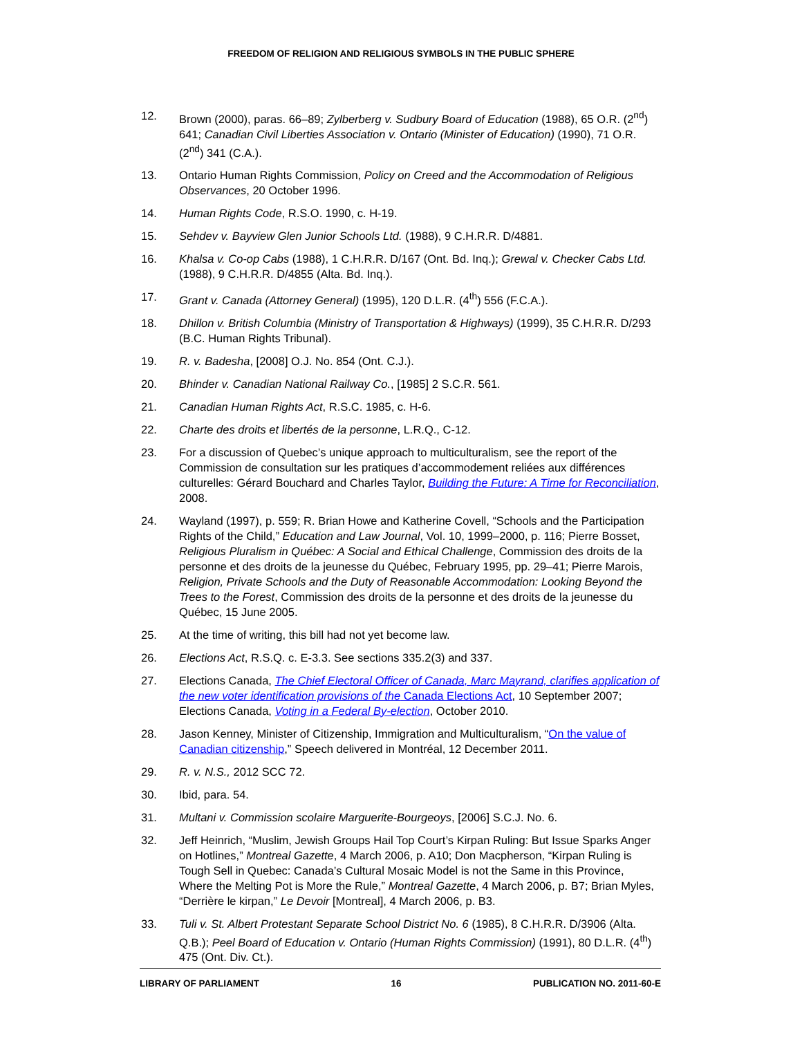FREEDOM OF RELIGION AND RELIGIOUS SYMBOLS IN THE PUBLIC SPHERE
12. Brown (2000), paras. 66–89; Zylberberg v. Sudbury Board of Education (1988), 65 O.R. (2<sup>nd</sup>) 641; Canadian Civil Liberties Association v. Ontario (Minister of Education) (1990), 71 O.R. (2<sup>nd</sup>) 341 (C.A.).
13. Ontario Human Rights Commission, Policy on Creed and the Accommodation of Religious Observances, 20 October 1996.
14. Human Rights Code, R.S.O. 1990, c. H-19.
15. Sehdev v. Bayview Glen Junior Schools Ltd. (1988), 9 C.H.R.R. D/4881.
16. Khalsa v. Co-op Cabs (1988), 1 C.H.R.R. D/167 (Ont. Bd. Inq.); Grewal v. Checker Cabs Ltd. (1988), 9 C.H.R.R. D/4855 (Alta. Bd. Inq.).
17. Grant v. Canada (Attorney General) (1995), 120 D.L.R. (4<sup>th</sup>) 556 (F.C.A.).
18. Dhillon v. British Columbia (Ministry of Transportation & Highways) (1999), 35 C.H.R.R. D/293 (B.C. Human Rights Tribunal).
19. R. v. Badesha, [2008] O.J. No. 854 (Ont. C.J.).
20. Bhinder v. Canadian National Railway Co., [1985] 2 S.C.R. 561.
21. Canadian Human Rights Act, R.S.C. 1985, c. H-6.
22. Charte des droits et libertés de la personne, L.R.Q., C-12.
23. For a discussion of Quebec’s unique approach to multiculturalism, see the report of the Commission de consultation sur les pratiques d’accommodement reliées aux différences culturelles: Gérard Bouchard and Charles Taylor, Building the Future: A Time for Reconciliation, 2008.
24. Wayland (1997), p. 559; R. Brian Howe and Katherine Covell, “Schools and the Participation Rights of the Child,” Education and Law Journal, Vol. 10, 1999–2000, p. 116; Pierre Bosset, Religious Pluralism in Québec: A Social and Ethical Challenge, Commission des droits de la personne et des droits de la jeunesse du Québec, February 1995, pp. 29–41; Pierre Marois, Religion, Private Schools and the Duty of Reasonable Accommodation: Looking Beyond the Trees to the Forest, Commission des droits de la personne et des droits de la jeunesse du Québec, 15 June 2005.
25. At the time of writing, this bill had not yet become law.
26. Elections Act, R.S.Q. c. E-3.3. See sections 335.2(3) and 337.
27. Elections Canada, The Chief Electoral Officer of Canada, Marc Mayrand, clarifies application of the new voter identification provisions of the Canada Elections Act, 10 September 2007; Elections Canada, Voting in a Federal By-election, October 2010.
28. Jason Kenney, Minister of Citizenship, Immigration and Multiculturalism, “On the value of Canadian citizenship,” Speech delivered in Montréal, 12 December 2011.
29. R. v. N.S., 2012 SCC 72.
30. Ibid, para. 54.
31. Multani v. Commission scolaire Marguerite-Bourgeoys, [2006] S.C.J. No. 6.
32. Jeff Heinrich, “Muslim, Jewish Groups Hail Top Court’s Kirpan Ruling: But Issue Sparks Anger on Hotlines,” Montreal Gazette, 4 March 2006, p. A10; Don Macpherson, “Kirpan Ruling is Tough Sell in Quebec: Canada’s Cultural Mosaic Model is not the Same in this Province, Where the Melting Pot is More the Rule,” Montreal Gazette, 4 March 2006, p. B7; Brian Myles, “Derrière le kirpan,” Le Devoir [Montreal], 4 March 2006, p. B3.
33. Tuli v. St. Albert Protestant Separate School District No. 6 (1985), 8 C.H.R.R. D/3906 (Alta. Q.B.); Peel Board of Education v. Ontario (Human Rights Commission) (1991), 80 D.L.R. (4<sup>th</sup>) 475 (Ont. Div. Ct.).
LIBRARY OF PARLIAMENT 16 PUBLICATION NO. 2011-60-E